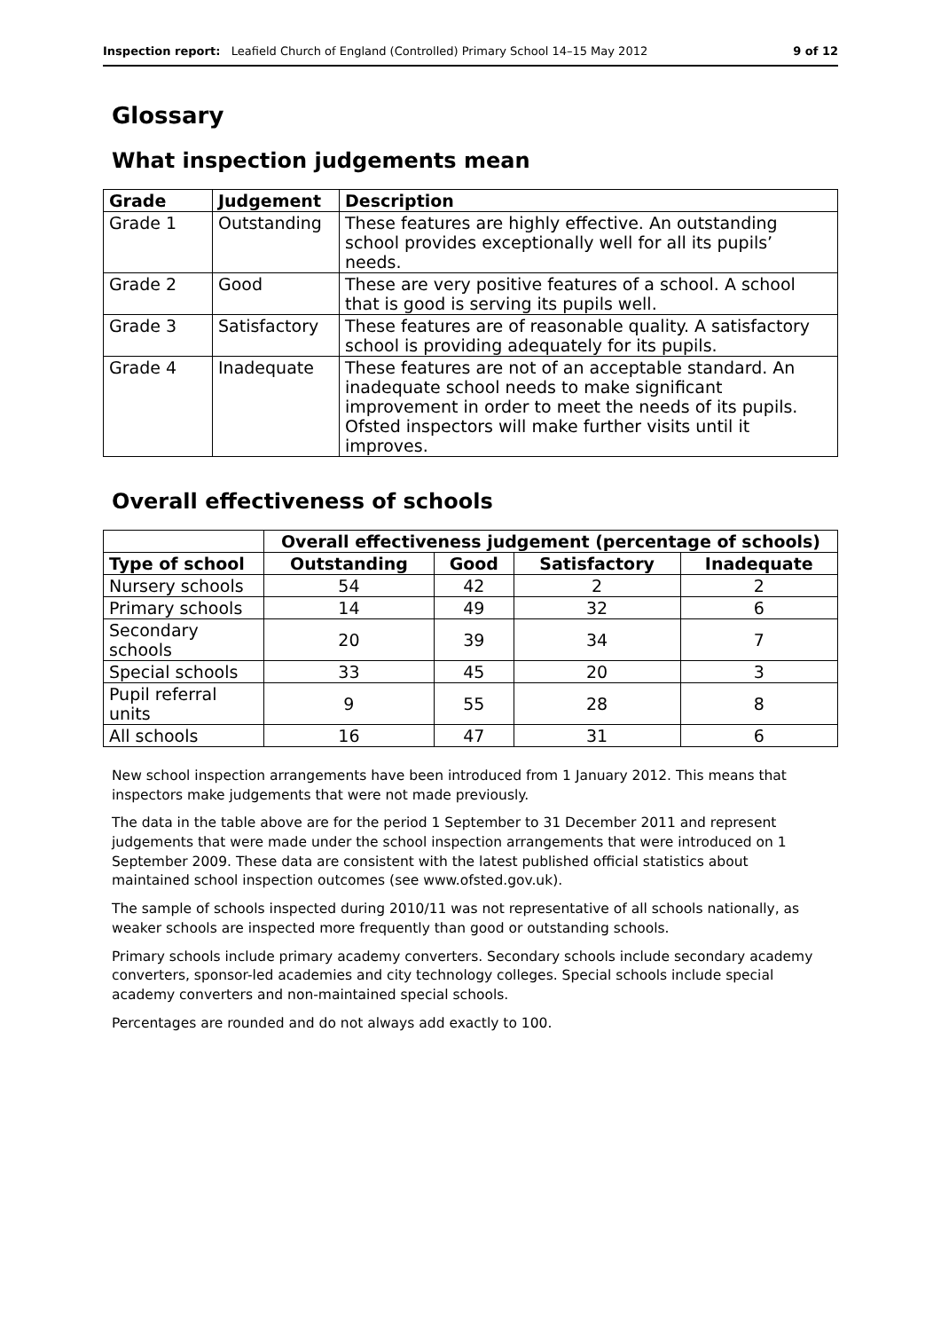Inspection report: Leafield Church of England (Controlled) Primary School 14–15 May 2012 9 of 12
Glossary
What inspection judgements mean
| Grade | Judgement | Description |
| --- | --- | --- |
| Grade 1 | Outstanding | These features are highly effective. An outstanding school provides exceptionally well for all its pupils’ needs. |
| Grade 2 | Good | These are very positive features of a school. A school that is good is serving its pupils well. |
| Grade 3 | Satisfactory | These features are of reasonable quality. A satisfactory school is providing adequately for its pupils. |
| Grade 4 | Inadequate | These features are not of an acceptable standard. An inadequate school needs to make significant improvement in order to meet the needs of its pupils. Ofsted inspectors will make further visits until it improves. |
Overall effectiveness of schools
| | Overall effectiveness judgement (percentage of schools) | | | |
| --- | --- | --- | --- | --- |
| Type of school | Outstanding | Good | Satisfactory | Inadequate |
| Nursery schools | 54 | 42 | 2 | 2 |
| Primary schools | 14 | 49 | 32 | 6 |
| Secondary schools | 20 | 39 | 34 | 7 |
| Special schools | 33 | 45 | 20 | 3 |
| Pupil referral units | 9 | 55 | 28 | 8 |
| All schools | 16 | 47 | 31 | 6 |
New school inspection arrangements have been introduced from 1 January 2012. This means that inspectors make judgements that were not made previously.
The data in the table above are for the period 1 September to 31 December 2011 and represent judgements that were made under the school inspection arrangements that were introduced on 1 September 2009. These data are consistent with the latest published official statistics about maintained school inspection outcomes (see www.ofsted.gov.uk).
The sample of schools inspected during 2010/11 was not representative of all schools nationally, as weaker schools are inspected more frequently than good or outstanding schools.
Primary schools include primary academy converters. Secondary schools include secondary academy converters, sponsor-led academies and city technology colleges. Special schools include special academy converters and non-maintained special schools.
Percentages are rounded and do not always add exactly to 100.